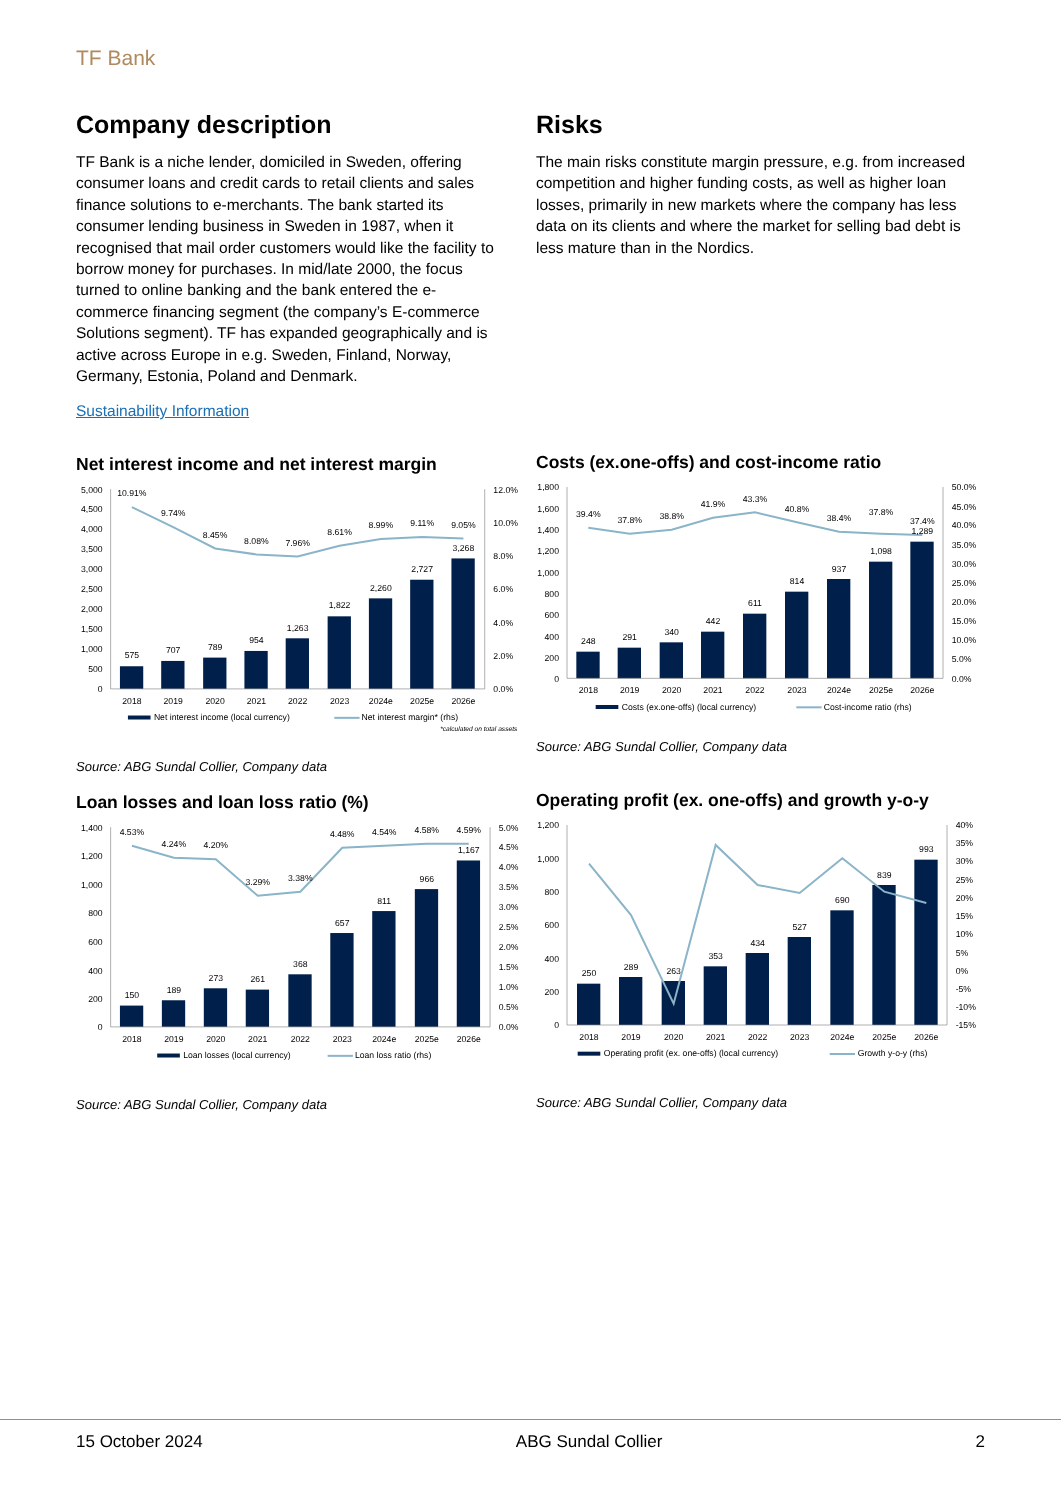TF Bank
Company description
TF Bank is a niche lender, domiciled in Sweden, offering consumer loans and credit cards to retail clients and sales finance solutions to e-merchants. The bank started its consumer lending business in Sweden in 1987, when it recognised that mail order customers would like the facility to borrow money for purchases. In mid/late 2000, the focus turned to online banking and the bank entered the e-commerce financing segment (the company’s E-commerce Solutions segment). TF has expanded geographically and is active across Europe in e.g. Sweden, Finland, Norway, Germany, Estonia, Poland and Denmark.
Sustainability Information
Net interest income and net interest margin
5,000
4,500
4,000
3,500
3,000
2,500
2,000
1,500
1,000
500
0
12.0%
10.0%
8.0%
6.0%
4.0%
2.0%
0.0%
575
707
789
954
1,263
1,822
2,260
2,727
3,268
10.91%
9.74%
8.45%
8.08%
7.96%
8.61%
8.99%
9.11%
9.05%
2018
2019
2020
2021
2022
2023
2024e
2025e
2026e
Net interest income (local currency)
Net interest margin* (rhs)
*calculated on total assets
Source: ABG Sundal Collier, Company data
Loan losses and loan loss ratio (%)
1,400
1,200
1,000
800
600
400
200
0
5.0%
4.5%
4.0%
3.5%
3.0%
2.5%
2.0%
1.5%
1.0%
0.5%
0.0%
150
189
273
261
368
657
811
966
1,167
4.53%
4.24%
4.20%
3.29%
3.38%
4.48%
4.54%
4.58%
4.59%
2018
2019
2020
2021
2022
2023
2024e
2025e
2026e
Loan losses (local currency)
Loan loss ratio (rhs)
Source: ABG Sundal Collier, Company data
Risks
The main risks constitute margin pressure, e.g. from increased competition and higher funding costs, as well as higher loan losses, primarily in new markets where the company has less data on its clients and where the market for selling bad debt is less mature than in the Nordics.
Costs (ex.one-offs) and cost-income ratio
1,800
1,600
1,400
1,200
1,000
800
600
400
200
0
50.0%
45.0%
40.0%
35.0%
30.0%
25.0%
20.0%
15.0%
10.0%
5.0%
0.0%
248
291
340
442
611
814
937
1,098
1,289
39.4%
37.8%
38.8%
41.9%
43.3%
40.8%
38.4%
37.8%
37.4%
2018
2019
2020
2021
2022
2023
2024e
2025e
2026e
Costs (ex.one-offs) (local currency)
Cost-income ratio (rhs)
Source: ABG Sundal Collier, Company data
Operating profit (ex. one-offs) and growth y-o-y
1,200
1,000
800
600
400
200
0
40%
35%
30%
25%
20%
15%
10%
5%
0%
-5%
-10%
-15%
250
289
263
353
434
527
690
839
993
2018
2019
2020
2021
2022
2023
2024e
2025e
2026e
Operating profit (ex. one-offs) (local currency)
Growth y-o-y (rhs)
Source: ABG Sundal Collier, Company data
15 October 2024 ABG Sundal Collier 2